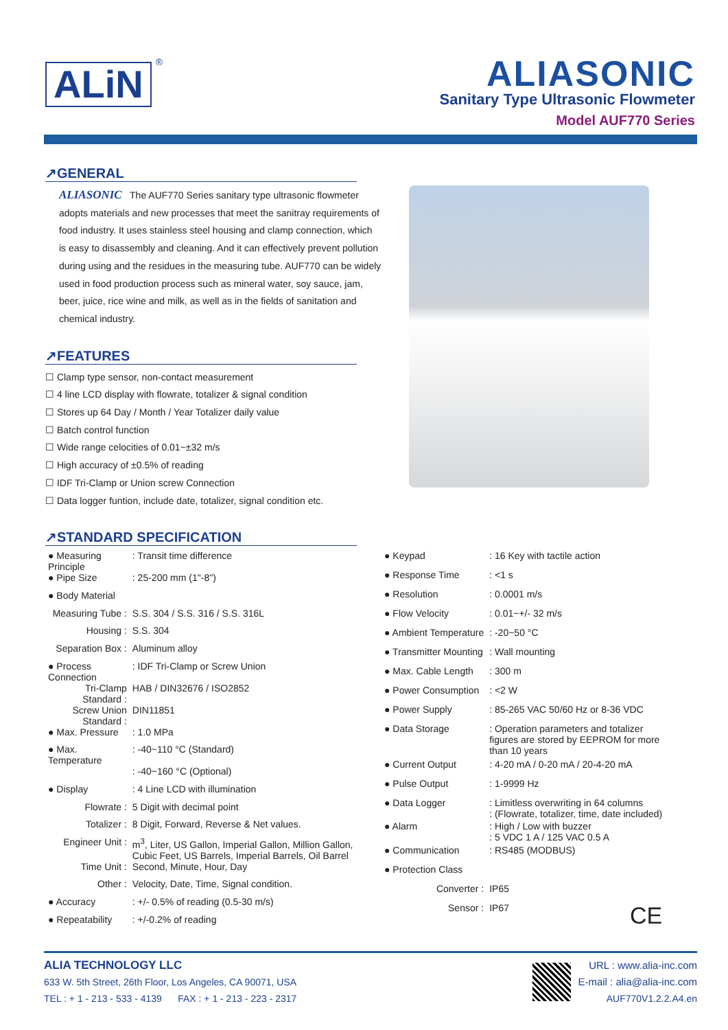ALiN
®
ALIASONIC
Sanitary Type Ultrasonic Flowmeter
Model AUF770 Series
↗GENERAL
ALIASONIC The AUF770 Series sanitary type ultrasonic flowmeter adopts materials and new processes that meet the sanitray requirements of food industry. It uses stainless steel housing and clamp connection, which is easy to disassembly and cleaning. And it can effectively prevent pollution during using and the residues in the measuring tube. AUF770 can be widely used in food production process such as mineral water, soy sauce, jam, beer, juice, rice wine and milk, as well as in the fields of sanitation and chemical industry.
↗FEATURES
☐ Clamp type sensor, non-contact measurement
☐ 4 line LCD display with flowrate, totalizer & signal condition
☐ Stores up 64 Day / Month / Year Totalizer daily value
☐ Batch control function
☐ Wide range celocities of 0.01~±32 m/s
☐ High accuracy of ±0.5% of reading
☐ IDF Tri-Clamp or Union screw Connection
☐ Data logger funtion, include date, totalizer, signal condition etc.
↗STANDARD SPECIFICATION
| ● Measuring Principle | : Transit time difference |
| ● Pipe Size | : 25-200 mm (1"-8") |
| ● Body Material | |
| Measuring Tube : | S.S. 304 / S.S. 316 / S.S. 316L |
| Housing : | S.S. 304 |
| Separation Box : | Aluminum alloy |
| ● Process Connection | : IDF Tri-Clamp or Screw Union |
| Tri-Clamp Standard : | HAB / DIN32676 / ISO2852 |
| Screw Union Standard : | DIN11851 |
| ● Max. Pressure | : 1.0 MPa |
| ● Max. Temperature | : -40~110 °C (Standard) |
| | : -40~160 °C (Optional) |
| ● Display | : 4 Line LCD with illumination |
| Flowrate : | 5 Digit with decimal point |
| Totalizer : | 8 Digit, Forward, Reverse & Net values. |
| Engineer Unit : | m<sup>3</sup>, Liter, US Gallon, Imperial Gallon, Million Gallon, Cubic Feet, US Barrels, Imperial Barrels, Oil Barrel |
| Time Unit : | Second, Minute, Hour, Day |
| Other : | Velocity, Date, Time, Signal condition. |
| ● Accuracy | : +/- 0.5% of reading (0.5-30 m/s) |
| ● Repeatability | : +/-0.2% of reading |
| ● Keypad | : 16 Key with tactile action |
| ● Response Time | : <1 s |
| ● Resolution | : 0.0001 m/s |
| ● Flow Velocity | : 0.01~+/- 32 m/s |
| ● Ambient Temperature | : -20~50 °C |
| ● Transmitter Mounting | : Wall mounting |
| ● Max. Cable Length | : 300 m |
| ● Power Consumption | : <2 W |
| ● Power Supply | : 85-265 VAC 50/60 Hz or 8-36 VDC |
| ● Data Storage | : Operation parameters and totalizer figures are stored by EEPROM for more than 10 years |
| ● Current Output | : 4-20 mA / 0-20 mA / 20-4-20 mA |
| ● Pulse Output | : 1-9999 Hz |
| ● Data Logger | : Limitless overwriting in 64 columns : (Flowrate, totalizer, time, date included) |
| ● Alarm | : High / Low with buzzer : 5 VDC 1 A / 125 VAC 0.5 A |
| ● Communication | : RS485 (MODBUS) |
| ● Protection Class | |
| Converter : | IP65 |
| Sensor : | IP67 CE |
ALIA TECHNOLOGY LLC
633 W. 5th Street, 26th Floor, Los Angeles, CA 90071, USA
TEL : + 1 - 213 - 533 - 4139 FAX : + 1 - 213 - 223 - 2317
URL : www.alia-inc.com
E-mail : alia@alia-inc.com
AUF770V1.2.2.A4.en